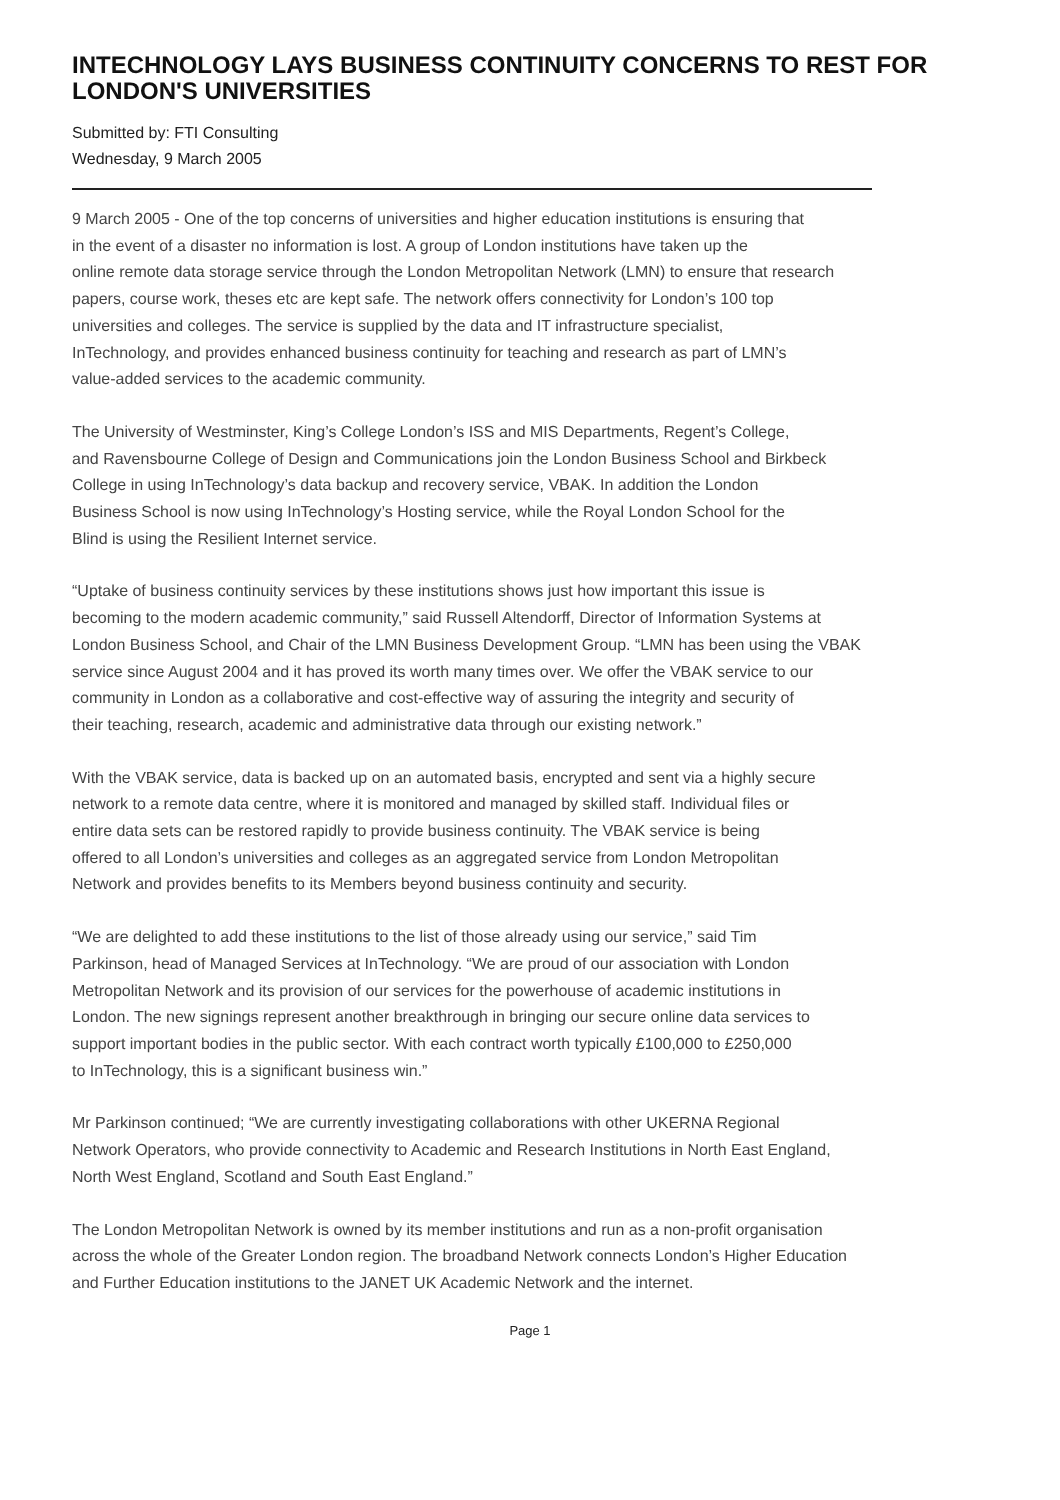INTECHNOLOGY LAYS BUSINESS CONTINUITY CONCERNS TO REST FOR LONDON'S UNIVERSITIES
Submitted by: FTI Consulting
Wednesday, 9 March 2005
9 March 2005 - One of the top concerns of universities and higher education institutions is ensuring that
in the event of a disaster no information is lost. A group of London institutions have taken up the
online remote data storage service through the London Metropolitan Network (LMN) to ensure that research
papers, course work, theses etc are kept safe. The network offers connectivity for London’s 100 top
universities and colleges. The service is supplied by the data and IT infrastructure specialist,
InTechnology, and provides enhanced business continuity for teaching and research as part of LMN’s
value-added services to the academic community.
The University of Westminster, King’s College London’s ISS and MIS Departments, Regent’s College,
and Ravensbourne College of Design and Communications join the London Business School and Birkbeck
College in using InTechnology’s data backup and recovery service, VBAK. In addition the London
Business School is now using InTechnology’s Hosting service, while the Royal London School for the
Blind is using the Resilient Internet service.
“Uptake of business continuity services by these institutions shows just how important this issue is
becoming to the modern academic community,” said Russell Altendorff, Director of Information Systems at
London Business School, and Chair of the LMN Business Development Group. “LMN has been using the VBAK
service since August 2004 and it has proved its worth many times over. We offer the VBAK service to our
community in London as a collaborative and cost-effective way of assuring the integrity and security of
their teaching, research, academic and administrative data through our existing network.”
With the VBAK service, data is backed up on an automated basis, encrypted and sent via a highly secure
network to a remote data centre, where it is monitored and managed by skilled staff. Individual files or
entire data sets can be restored rapidly to provide business continuity. The VBAK service is being
offered to all London’s universities and colleges as an aggregated service from London Metropolitan
Network and provides benefits to its Members beyond business continuity and security.
“We are delighted to add these institutions to the list of those already using our service,” said Tim
Parkinson, head of Managed Services at InTechnology. “We are proud of our association with London
Metropolitan Network and its provision of our services for the powerhouse of academic institutions in
London. The new signings represent another breakthrough in bringing our secure online data services to
support important bodies in the public sector. With each contract worth typically £100,000 to £250,000
to InTechnology, this is a significant business win.”
Mr Parkinson continued; “We are currently investigating collaborations with other UKERNA Regional
Network Operators, who provide connectivity to Academic and Research Institutions in North East England,
North West England, Scotland and South East England.”
The London Metropolitan Network is owned by its member institutions and run as a non-profit organisation
across the whole of the Greater London region. The broadband Network connects London’s Higher Education
and Further Education institutions to the JANET UK Academic Network and the internet.
Page 1